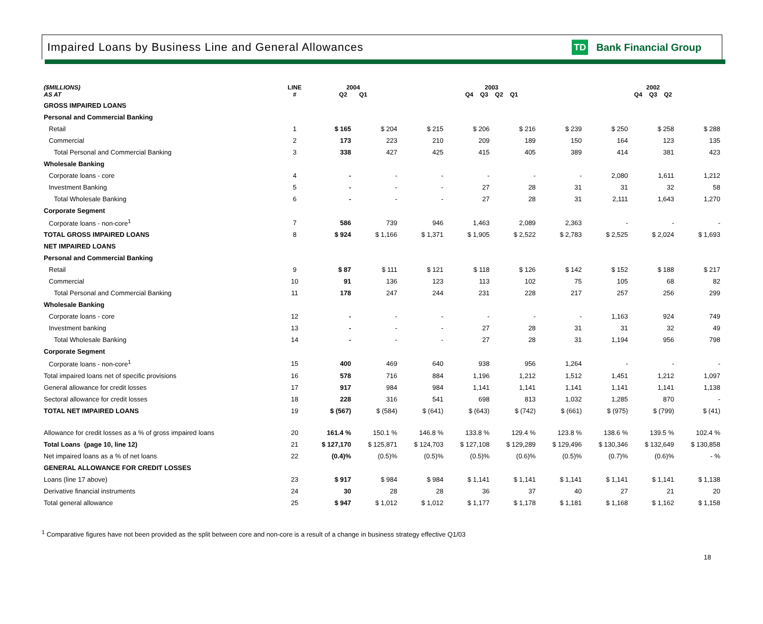Impaired Loans by Business Line and General Allowances
TD Bank Financial Group
| ($MILLIONS) AS AT | LINE # | 2004 Q2 Q1 | | 2003 Q4 Q3 Q2 Q1 | | | | 2002 Q4 Q3 Q2 | | |
| --- | --- | --- | --- | --- | --- | --- | --- | --- | --- | --- |
| GROSS IMPAIRED LOANS | | | | | | | | | | |
| Personal and Commercial Banking | | | | | | | | | | |
| Retail | 1 | $ 165 | $ 204 | $ 215 | $ 206 | $ 216 | $ 239 | $ 250 | $ 258 | $ 288 |
| Commercial | 2 | 173 | 223 | 210 | 209 | 189 | 150 | 164 | 123 | 135 |
| Total Personal and Commercial Banking | 3 | 338 | 427 | 425 | 415 | 405 | 389 | 414 | 381 | 423 |
| Wholesale Banking | | | | | | | | | | |
| Corporate loans - core | 4 | - | - | - | - | - | - | 2,080 | 1,611 | 1,212 |
| Investment Banking | 5 | - | - | - | 27 | 28 | 31 | 31 | 32 | 58 |
| Total Wholesale Banking | 6 | - | - | - | 27 | 28 | 31 | 2,111 | 1,643 | 1,270 |
| Corporate Segment | | | | | | | | | | |
| Corporate loans - non-core<sup>1</sup> | 7 | 586 | 739 | 946 | 1,463 | 2,089 | 2,363 | - | - | - |
| TOTAL GROSS IMPAIRED LOANS | 8 | $ 924 | $ 1,166 | $ 1,371 | $ 1,905 | $ 2,522 | $ 2,783 | $ 2,525 | $ 2,024 | $ 1,693 |
| NET IMPAIRED LOANS | | | | | | | | | | |
| Personal and Commercial Banking | | | | | | | | | | |
| Retail | 9 | $ 87 | $ 111 | $ 121 | $ 118 | $ 126 | $ 142 | $ 152 | $ 188 | $ 217 |
| Commercial | 10 | 91 | 136 | 123 | 113 | 102 | 75 | 105 | 68 | 82 |
| Total Personal and Commercial Banking | 11 | 178 | 247 | 244 | 231 | 228 | 217 | 257 | 256 | 299 |
| Wholesale Banking | | | | | | | | | | |
| Corporate loans - core | 12 | - | - | - | - | - | - | 1,163 | 924 | 749 |
| Investment banking | 13 | - | - | - | 27 | 28 | 31 | 31 | 32 | 49 |
| Total Wholesale Banking | 14 | - | - | - | 27 | 28 | 31 | 1,194 | 956 | 798 |
| Corporate Segment | | | | | | | | | | |
| Corporate loans - non-core<sup>1</sup> | 15 | 400 | 469 | 640 | 938 | 956 | 1,264 | - | - | - |
| Total impaired loans net of specific provisions | 16 | 578 | 716 | 884 | 1,196 | 1,212 | 1,512 | 1,451 | 1,212 | 1,097 |
| General allowance for credit losses | 17 | 917 | 984 | 984 | 1,141 | 1,141 | 1,141 | 1,141 | 1,141 | 1,138 |
| Sectoral allowance for credit losses | 18 | 228 | 316 | 541 | 698 | 813 | 1,032 | 1,285 | 870 | - |
| TOTAL NET IMPAIRED LOANS | 19 | $ (567) | $ (584) | $ (641) | $ (643) | $ (742) | $ (661) | $ (975) | $ (799) | $ (41) |
| Allowance for credit losses as a % of gross impaired loans | 20 | 161.4 % | 150.1 % | 146.8 % | 133.8 % | 129.4 % | 123.8 % | 138.6 % | 139.5 % | 102.4 % |
| Total Loans (page 10, line 12) | 21 | $ 127,170 | $ 125,871 | $ 124,703 | $ 127,108 | $ 129,289 | $ 129,496 | $ 130,346 | $ 132,649 | $ 130,858 |
| Net impaired loans as a % of net loans | 22 | (0.4)% | (0.5)% | (0.5)% | (0.5)% | (0.6)% | (0.5)% | (0.7)% | (0.6)% | - % |
| GENERAL ALLOWANCE FOR CREDIT LOSSES | | | | | | | | | | |
| Loans (line 17 above) | 23 | $ 917 | $ 984 | $ 984 | $ 1,141 | $ 1,141 | $ 1,141 | $ 1,141 | $ 1,141 | $ 1,138 |
| Derivative financial instruments | 24 | 30 | 28 | 28 | 36 | 37 | 40 | 27 | 21 | 20 |
| Total general allowance | 25 | $ 947 | $ 1,012 | $ 1,012 | $ 1,177 | $ 1,178 | $ 1,181 | $ 1,168 | $ 1,162 | $ 1,158 |
<sup>1</sup> Comparative figures have not been provided as the split between core and non-core is a result of a change in business strategy effective Q1/03
18